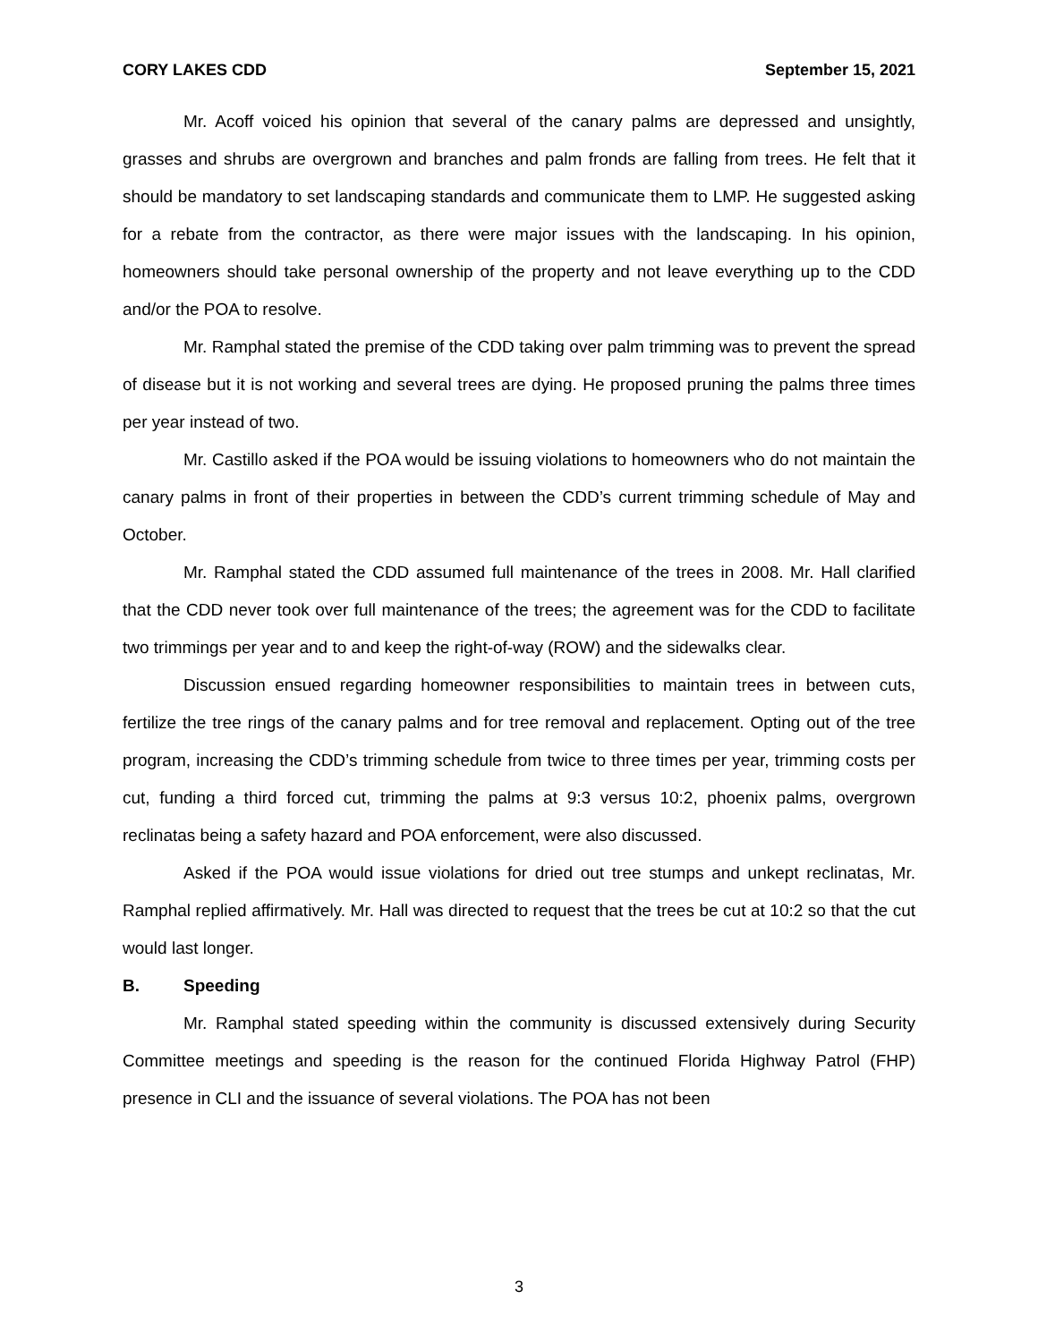CORY LAKES CDD September 15, 2021
Mr. Acoff voiced his opinion that several of the canary palms are depressed and unsightly, grasses and shrubs are overgrown and branches and palm fronds are falling from trees. He felt that it should be mandatory to set landscaping standards and communicate them to LMP. He suggested asking for a rebate from the contractor, as there were major issues with the landscaping. In his opinion, homeowners should take personal ownership of the property and not leave everything up to the CDD and/or the POA to resolve.
Mr. Ramphal stated the premise of the CDD taking over palm trimming was to prevent the spread of disease but it is not working and several trees are dying. He proposed pruning the palms three times per year instead of two.
Mr. Castillo asked if the POA would be issuing violations to homeowners who do not maintain the canary palms in front of their properties in between the CDD’s current trimming schedule of May and October.
Mr. Ramphal stated the CDD assumed full maintenance of the trees in 2008. Mr. Hall clarified that the CDD never took over full maintenance of the trees; the agreement was for the CDD to facilitate two trimmings per year and to and keep the right-of-way (ROW) and the sidewalks clear.
Discussion ensued regarding homeowner responsibilities to maintain trees in between cuts, fertilize the tree rings of the canary palms and for tree removal and replacement. Opting out of the tree program, increasing the CDD’s trimming schedule from twice to three times per year, trimming costs per cut, funding a third forced cut, trimming the palms at 9:3 versus 10:2, phoenix palms, overgrown reclinatas being a safety hazard and POA enforcement, were also discussed.
Asked if the POA would issue violations for dried out tree stumps and unkept reclinatas, Mr. Ramphal replied affirmatively. Mr. Hall was directed to request that the trees be cut at 10:2 so that the cut would last longer.
B. Speeding
Mr. Ramphal stated speeding within the community is discussed extensively during Security Committee meetings and speeding is the reason for the continued Florida Highway Patrol (FHP) presence in CLI and the issuance of several violations. The POA has not been
3